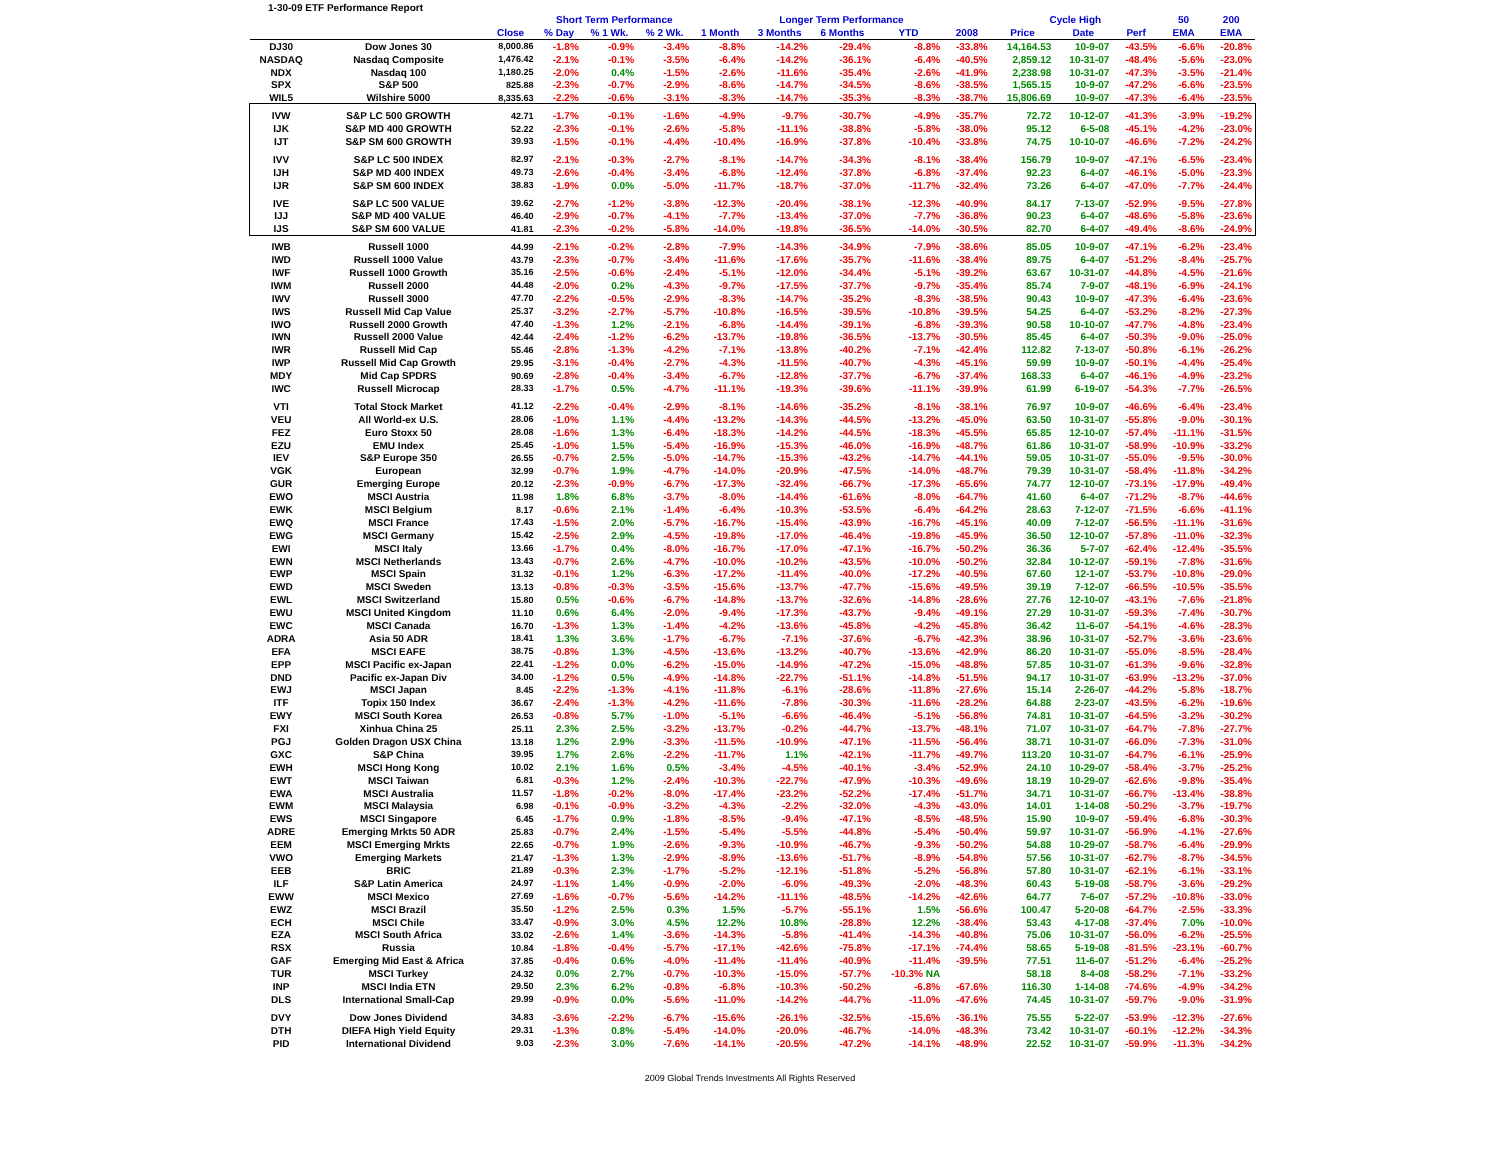1-30-09 ETF Performance Report
| | | | Short Term Performance | | | Longer Term Performance | | | | | Cycle High | | | 50 | 200 |
| --- | --- | --- | --- | --- | --- | --- | --- | --- | --- | --- | --- | --- | --- | --- | --- |
| | | Close | % Day | % 1 Wk. | % 2 Wk. | 1 Month | 3 Months | 6 Months | YTD | 2008 | Price | Date | Perf | EMA | EMA |
| DJ30 | Dow Jones 30 | 8,000.86 | -1.8% | -0.9% | -3.4% | -8.8% | -14.2% | -29.4% | -8.8% | -33.8% | 14,164.53 | 10-9-07 | -43.5% | -6.6% | -20.8% |
| NASDAQ | Nasdaq Composite | 1,476.42 | -2.1% | -0.1% | -3.5% | -6.4% | -14.2% | -36.1% | -6.4% | -40.5% | 2,859.12 | 10-31-07 | -48.4% | -5.6% | -23.0% |
| NDX | Nasdaq 100 | 1,180.25 | -2.0% | 0.4% | -1.5% | -2.6% | -11.6% | -35.4% | -2.6% | -41.9% | 2,238.98 | 10-31-07 | -47.3% | -3.5% | -21.4% |
| SPX | S&P 500 | 825.88 | -2.3% | -0.7% | -2.9% | -8.6% | -14.7% | -34.5% | -8.6% | -38.5% | 1,565.15 | 10-9-07 | -47.2% | -6.6% | -23.5% |
| WIL5 | Wilshire 5000 | 8,335.63 | -2.2% | -0.6% | -3.1% | -8.3% | -14.7% | -35.3% | -8.3% | -38.7% | 15,806.69 | 10-9-07 | -47.3% | -6.4% | -23.5% |
| IVW | S&P LC 500 GROWTH | 42.71 | -1.7% | -0.1% | -1.6% | -4.9% | -9.7% | -30.7% | -4.9% | -35.7% | 72.72 | 10-12-07 | -41.3% | -3.9% | -19.2% |
| IJK | S&P MD 400 GROWTH | 52.22 | -2.3% | -0.1% | -2.6% | -5.8% | -11.1% | -38.8% | -5.8% | -38.0% | 95.12 | 6-5-08 | -45.1% | -4.2% | -23.0% |
| IJT | S&P SM 600 GROWTH | 39.93 | -1.5% | -0.1% | -4.4% | -10.4% | -16.9% | -37.8% | -10.4% | -33.8% | 74.75 | 10-10-07 | -46.6% | -7.2% | -24.2% |
| IVV | S&P LC 500 INDEX | 82.97 | -2.1% | -0.3% | -2.7% | -8.1% | -14.7% | -34.3% | -8.1% | -38.4% | 156.79 | 10-9-07 | -47.1% | -6.5% | -23.4% |
| IJH | S&P MD 400 INDEX | 49.73 | -2.6% | -0.4% | -3.4% | -6.8% | -12.4% | -37.8% | -6.8% | -37.4% | 92.23 | 6-4-07 | -46.1% | -5.0% | -23.3% |
| IJR | S&P SM 600 INDEX | 38.83 | -1.9% | 0.0% | -5.0% | -11.7% | -18.7% | -37.0% | -11.7% | -32.4% | 73.26 | 6-4-07 | -47.0% | -7.7% | -24.4% |
| IVE | S&P LC 500 VALUE | 39.62 | -2.7% | -1.2% | -3.8% | -12.3% | -20.4% | -38.1% | -12.3% | -40.9% | 84.17 | 7-13-07 | -52.9% | -9.5% | -27.8% |
| IJJ | S&P MD 400 VALUE | 46.40 | -2.9% | -0.7% | -4.1% | -7.7% | -13.4% | -37.0% | -7.7% | -36.8% | 90.23 | 6-4-07 | -48.6% | -5.8% | -23.6% |
| IJS | S&P SM 600 VALUE | 41.81 | -2.3% | -0.2% | -5.8% | -14.0% | -19.8% | -36.5% | -14.0% | -30.5% | 82.70 | 6-4-07 | -49.4% | -8.6% | -24.9% |
| IWB | Russell 1000 | 44.99 | -2.1% | -0.2% | -2.8% | -7.9% | -14.3% | -34.9% | -7.9% | -38.6% | 85.05 | 10-9-07 | -47.1% | -6.2% | -23.4% |
| IWD | Russell 1000 Value | 43.79 | -2.3% | -0.7% | -3.4% | -11.6% | -17.6% | -35.7% | -11.6% | -38.4% | 89.75 | 6-4-07 | -51.2% | -8.4% | -25.7% |
| IWF | Russell 1000 Growth | 35.16 | -2.5% | -0.6% | -2.4% | -5.1% | -12.0% | -34.4% | -5.1% | -39.2% | 63.67 | 10-31-07 | -44.8% | -4.5% | -21.6% |
| IWM | Russell 2000 | 44.48 | -2.0% | 0.2% | -4.3% | -9.7% | -17.5% | -37.7% | -9.7% | -35.4% | 85.74 | 7-9-07 | -48.1% | -6.9% | -24.1% |
| IWV | Russell 3000 | 47.70 | -2.2% | -0.5% | -2.9% | -8.3% | -14.7% | -35.2% | -8.3% | -38.5% | 90.43 | 10-9-07 | -47.3% | -6.4% | -23.6% |
| IWS | Russell Mid Cap Value | 25.37 | -3.2% | -2.7% | -5.7% | -10.8% | -16.5% | -39.5% | -10.8% | -39.5% | 54.25 | 6-4-07 | -53.2% | -8.2% | -27.3% |
| IWO | Russell 2000 Growth | 47.40 | -1.3% | 1.2% | -2.1% | -6.8% | -14.4% | -39.1% | -6.8% | -39.3% | 90.58 | 10-10-07 | -47.7% | -4.8% | -23.4% |
| IWN | Russell 2000 Value | 42.44 | -2.4% | -1.2% | -6.2% | -13.7% | -19.8% | -36.5% | -13.7% | -30.5% | 85.45 | 6-4-07 | -50.3% | -9.0% | -25.0% |
| IWR | Russell Mid Cap | 55.46 | -2.8% | -1.3% | -4.2% | -7.1% | -13.8% | -40.2% | -7.1% | -42.4% | 112.82 | 7-13-07 | -50.8% | -6.1% | -26.2% |
| IWP | Russell Mid Cap Growth | 29.95 | -3.1% | -0.4% | -2.7% | -4.3% | -11.5% | -40.7% | -4.3% | -45.1% | 59.99 | 10-9-07 | -50.1% | -4.4% | -25.4% |
| MDY | Mid Cap SPDRS | 90.69 | -2.8% | -0.4% | -3.4% | -6.7% | -12.8% | -37.7% | -6.7% | -37.4% | 168.33 | 6-4-07 | -46.1% | -4.9% | -23.2% |
| IWC | Russell Microcap | 28.33 | -1.7% | 0.5% | -4.7% | -11.1% | -19.3% | -39.6% | -11.1% | -39.9% | 61.99 | 6-19-07 | -54.3% | -7.7% | -26.5% |
| VTI | Total Stock Market | 41.12 | -2.2% | -0.4% | -2.9% | -8.1% | -14.6% | -35.2% | -8.1% | -38.1% | 76.97 | 10-9-07 | -46.6% | -6.4% | -23.4% |
| VEU | All World-ex U.S. | 28.06 | -1.0% | 1.1% | -4.4% | -13.2% | -14.3% | -44.5% | -13.2% | -45.0% | 63.50 | 10-31-07 | -55.8% | -9.0% | -30.1% |
| FEZ | Euro Stoxx 50 | 28.08 | -1.6% | 1.3% | -6.4% | -18.3% | -14.2% | -44.5% | -18.3% | -45.5% | 65.85 | 12-10-07 | -57.4% | -11.1% | -31.5% |
| EZU | EMU Index | 25.45 | -1.0% | 1.5% | -5.4% | -16.9% | -15.3% | -46.0% | -16.9% | -48.7% | 61.86 | 10-31-07 | -58.9% | -10.9% | -33.2% |
| IEV | S&P Europe 350 | 26.55 | -0.7% | 2.5% | -5.0% | -14.7% | -15.3% | -43.2% | -14.7% | -44.1% | 59.05 | 10-31-07 | -55.0% | -9.5% | -30.0% |
| VGK | European | 32.99 | -0.7% | 1.9% | -4.7% | -14.0% | -20.9% | -47.5% | -14.0% | -48.7% | 79.39 | 10-31-07 | -58.4% | -11.8% | -34.2% |
| GUR | Emerging Europe | 20.12 | -2.3% | -0.9% | -6.7% | -17.3% | -32.4% | -66.7% | -17.3% | -65.6% | 74.77 | 12-10-07 | -73.1% | -17.9% | -49.4% |
| EWO | MSCI Austria | 11.98 | 1.8% | 6.8% | -3.7% | -8.0% | -14.4% | -61.6% | -8.0% | -64.7% | 41.60 | 6-4-07 | -71.2% | -8.7% | -44.6% |
| EWK | MSCI Belgium | 8.17 | -0.6% | 2.1% | -1.4% | -6.4% | -10.3% | -53.5% | -6.4% | -64.2% | 28.63 | 7-12-07 | -71.5% | -6.6% | -41.1% |
| EWQ | MSCI France | 17.43 | -1.5% | 2.0% | -5.7% | -16.7% | -15.4% | -43.9% | -16.7% | -45.1% | 40.09 | 7-12-07 | -56.5% | -11.1% | -31.6% |
| EWG | MSCI Germany | 15.42 | -2.5% | 2.9% | -4.5% | -19.8% | -17.0% | -46.4% | -19.8% | -45.9% | 36.50 | 12-10-07 | -57.8% | -11.0% | -32.3% |
| EWI | MSCI Italy | 13.66 | -1.7% | 0.4% | -8.0% | -16.7% | -17.0% | -47.1% | -16.7% | -50.2% | 36.36 | 5-7-07 | -62.4% | -12.4% | -35.5% |
| EWN | MSCI Netherlands | 13.43 | -0.7% | 2.6% | -4.7% | -10.0% | -10.2% | -43.5% | -10.0% | -50.2% | 32.84 | 10-12-07 | -59.1% | -7.8% | -31.6% |
| EWP | MSCI Spain | 31.32 | -0.1% | 1.2% | -6.3% | -17.2% | -11.4% | -40.0% | -17.2% | -40.5% | 67.60 | 12-1-07 | -53.7% | -10.8% | -29.0% |
| EWD | MSCI Sweden | 13.13 | -0.8% | -0.3% | -3.5% | -15.6% | -13.7% | -47.7% | -15.6% | -49.5% | 39.19 | 7-12-07 | -66.5% | -10.5% | -35.5% |
| EWL | MSCI Switzerland | 15.80 | 0.5% | -0.6% | -6.7% | -14.8% | -13.7% | -32.6% | -14.8% | -28.6% | 27.76 | 12-10-07 | -43.1% | -7.6% | -21.8% |
| EWU | MSCI United Kingdom | 11.10 | 0.6% | 6.4% | -2.0% | -9.4% | -17.3% | -43.7% | -9.4% | -49.1% | 27.29 | 10-31-07 | -59.3% | -7.4% | -30.7% |
| EWC | MSCI Canada | 16.70 | -1.3% | 1.3% | -1.4% | -4.2% | -13.6% | -45.8% | -4.2% | -45.8% | 36.42 | 11-6-07 | -54.1% | -4.6% | -28.3% |
| ADRA | Asia 50 ADR | 18.41 | 1.3% | 3.6% | -1.7% | -6.7% | -7.1% | -37.6% | -6.7% | -42.3% | 38.96 | 10-31-07 | -52.7% | -3.6% | -23.6% |
| EFA | MSCI EAFE | 38.75 | -0.8% | 1.3% | -4.5% | -13.6% | -13.2% | -40.7% | -13.6% | -42.9% | 86.20 | 10-31-07 | -55.0% | -8.5% | -28.4% |
| EPP | MSCI Pacific ex-Japan | 22.41 | -1.2% | 0.0% | -6.2% | -15.0% | -14.9% | -47.2% | -15.0% | -48.8% | 57.85 | 10-31-07 | -61.3% | -9.6% | -32.8% |
| DND | Pacific ex-Japan Div | 34.00 | -1.2% | 0.5% | -4.9% | -14.8% | -22.7% | -51.1% | -14.8% | -51.5% | 94.17 | 10-31-07 | -63.9% | -13.2% | -37.0% |
| EWJ | MSCI Japan | 8.45 | -2.2% | -1.3% | -4.1% | -11.8% | -6.1% | -28.6% | -11.8% | -27.6% | 15.14 | 2-26-07 | -44.2% | -5.8% | -18.7% |
| ITF | Topix 150 Index | 36.67 | -2.4% | -1.3% | -4.2% | -11.6% | -7.8% | -30.3% | -11.6% | -28.2% | 64.88 | 2-23-07 | -43.5% | -6.2% | -19.6% |
| EWY | MSCI South Korea | 26.53 | -0.8% | 5.7% | -1.0% | -5.1% | -6.6% | -46.4% | -5.1% | -56.8% | 74.81 | 10-31-07 | -64.5% | -3.2% | -30.2% |
| FXI | Xinhua China 25 | 25.11 | 2.3% | 2.5% | -3.2% | -13.7% | -0.2% | -44.7% | -13.7% | -48.1% | 71.07 | 10-31-07 | -64.7% | -7.8% | -27.7% |
| PGJ | Golden Dragon USX China | 13.18 | 1.2% | 2.9% | -3.3% | -11.5% | -10.9% | -47.1% | -11.5% | -56.4% | 38.71 | 10-31-07 | -66.0% | -7.3% | -31.0% |
| GXC | S&P China | 39.95 | 1.7% | 2.6% | -2.2% | -11.7% | 1.1% | -42.1% | -11.7% | -49.7% | 113.20 | 10-31-07 | -64.7% | -6.1% | -25.9% |
| EWH | MSCI Hong Kong | 10.02 | 2.1% | 1.6% | 0.5% | -3.4% | -4.5% | -40.1% | -3.4% | -52.9% | 24.10 | 10-29-07 | -58.4% | -3.7% | -25.2% |
| EWT | MSCI Taiwan | 6.81 | -0.3% | 1.2% | -2.4% | -10.3% | -22.7% | -47.9% | -10.3% | -49.6% | 18.19 | 10-29-07 | -62.6% | -9.8% | -35.4% |
| EWA | MSCI Australia | 11.57 | -1.8% | -0.2% | -8.0% | -17.4% | -23.2% | -52.2% | -17.4% | -51.7% | 34.71 | 10-31-07 | -66.7% | -13.4% | -38.8% |
| EWM | MSCI Malaysia | 6.98 | -0.1% | -0.9% | -3.2% | -4.3% | -2.2% | -32.0% | -4.3% | -43.0% | 14.01 | 1-14-08 | -50.2% | -3.7% | -19.7% |
| EWS | MSCI Singapore | 6.45 | -1.7% | 0.9% | -1.8% | -8.5% | -9.4% | -47.1% | -8.5% | -48.5% | 15.90 | 10-9-07 | -59.4% | -6.8% | -30.3% |
| ADRE | Emerging Mrkts 50 ADR | 25.83 | -0.7% | 2.4% | -1.5% | -5.4% | -5.5% | -44.8% | -5.4% | -50.4% | 59.97 | 10-31-07 | -56.9% | -4.1% | -27.6% |
| EEM | MSCI Emerging Mrkts | 22.65 | -0.7% | 1.9% | -2.6% | -9.3% | -10.9% | -46.7% | -9.3% | -50.2% | 54.88 | 10-29-07 | -58.7% | -6.4% | -29.9% |
| VWO | Emerging Markets | 21.47 | -1.3% | 1.3% | -2.9% | -8.9% | -13.6% | -51.7% | -8.9% | -54.8% | 57.56 | 10-31-07 | -62.7% | -8.7% | -34.5% |
| EEB | BRIC | 21.89 | -0.3% | 2.3% | -1.7% | -5.2% | -12.1% | -51.8% | -5.2% | -56.8% | 57.80 | 10-31-07 | -62.1% | -6.1% | -33.1% |
| ILF | S&P Latin America | 24.97 | -1.1% | 1.4% | -0.9% | -2.0% | -6.0% | -49.3% | -2.0% | -48.3% | 60.43 | 5-19-08 | -58.7% | -3.6% | -29.2% |
| EWW | MSCI Mexico | 27.69 | -1.6% | -0.7% | -5.6% | -14.2% | -11.1% | -48.5% | -14.2% | -42.6% | 64.77 | 7-6-07 | -57.2% | -10.8% | -33.0% |
| EWZ | MSCI Brazil | 35.50 | -1.2% | 2.5% | 0.3% | 1.5% | -5.7% | -55.1% | 1.5% | -56.6% | 100.47 | 5-20-08 | -64.7% | -2.5% | -33.3% |
| ECH | MSCI Chile | 33.47 | -0.9% | 3.0% | 4.5% | 12.2% | 10.8% | -28.8% | 12.2% | -38.4% | 53.43 | 4-17-08 | -37.4% | 7.0% | -10.0% |
| EZA | MSCI South Africa | 33.02 | -2.6% | 1.4% | -3.6% | -14.3% | -5.8% | -41.4% | -14.3% | -40.8% | 75.06 | 10-31-07 | -56.0% | -6.2% | -25.5% |
| RSX | Russia | 10.84 | -1.8% | -0.4% | -5.7% | -17.1% | -42.6% | -75.8% | -17.1% | -74.4% | 58.65 | 5-19-08 | -81.5% | -23.1% | -60.7% |
| GAF | Emerging Mid East & Africa | 37.85 | -0.4% | 0.6% | -4.0% | -11.4% | -11.4% | -40.9% | -11.4% | -39.5% | 77.51 | 11-6-07 | -51.2% | -6.4% | -25.2% |
| TUR | MSCI Turkey | 24.32 | 0.0% | 2.7% | -0.7% | -10.3% | -15.0% | -57.7% | -10.3% NA | | 58.18 | 8-4-08 | -58.2% | -7.1% | -33.2% |
| INP | MSCI India ETN | 29.50 | 2.3% | 6.2% | -0.8% | -6.8% | -10.3% | -50.2% | -6.8% | -67.6% | 116.30 | 1-14-08 | -74.6% | -4.9% | -34.2% |
| DLS | International Small-Cap | 29.99 | -0.9% | 0.0% | -5.6% | -11.0% | -14.2% | -44.7% | -11.0% | -47.6% | 74.45 | 10-31-07 | -59.7% | -9.0% | -31.9% |
| DVY | Dow Jones Dividend | 34.83 | -3.6% | -2.2% | -6.7% | -15.6% | -26.1% | -32.5% | -15.6% | -36.1% | 75.55 | 5-22-07 | -53.9% | -12.3% | -27.6% |
| DTH | DIEFA High Yield Equity | 29.31 | -1.3% | 0.8% | -5.4% | -14.0% | -20.0% | -46.7% | -14.0% | -48.3% | 73.42 | 10-31-07 | -60.1% | -12.2% | -34.3% |
| PID | International Dividend | 9.03 | -2.3% | 3.0% | -7.6% | -14.1% | -20.5% | -47.2% | -14.1% | -48.9% | 22.52 | 10-31-07 | -59.9% | -11.3% | -34.2% |
2009 Global Trends Investments All Rights Reserved